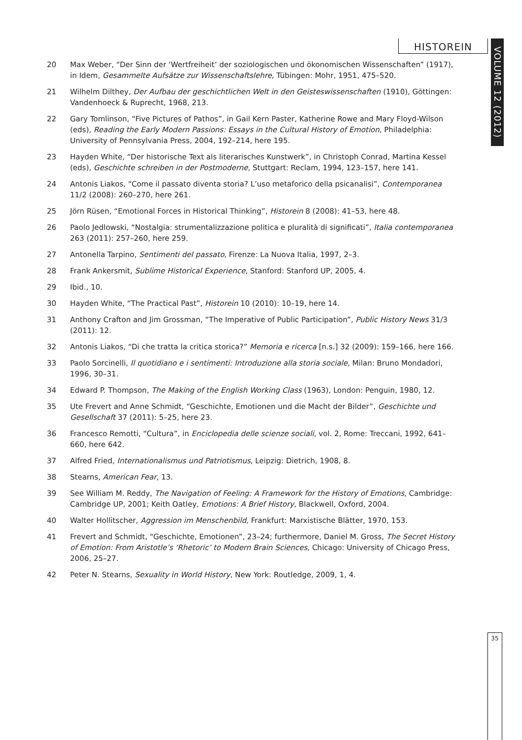HISTOREIN
VOLUME 12 (2012)
20 Max Weber, “Der Sinn der ‘Wertfreiheit’ der soziologischen und ökonomischen Wissenschaften” (1917), in Idem, Gesammelte Aufsätze zur Wissenschaftslehre, Tübingen: Mohr, 1951, 475–520.
21 Wilhelm Dilthey, Der Aufbau der geschichtlichen Welt in den Geisteswissenschaften (1910), Göttingen: Vandenhoeck & Ruprecht, 1968, 213.
22 Gary Tomlinson, “Five Pictures of Pathos”, in Gail Kern Paster, Katherine Rowe and Mary Floyd-Wilson (eds), Reading the Early Modern Passions: Essays in the Cultural History of Emotion, Philadelphia: University of Pennsylvania Press, 2004, 192–214, here 195.
23 Hayden White, “Der historische Text als literarisches Kunstwerk”, in Christoph Conrad, Martina Kessel (eds), Geschichte schreiben in der Postmoderne, Stuttgart: Reclam, 1994, 123–157, here 141.
24 Antonis Liakos, “Come il passato diventa storia? L’uso metaforico della psicanalisi”, Contemporanea 11/2 (2008): 260–270, here 261.
25 Jörn Rüsen, “Emotional Forces in Historical Thinking”, Historein 8 (2008): 41–53, here 48.
26 Paolo Jedlowski, “Nostalgia: strumentalizzazione politica e pluralità di significati”, Italia contemporanea 263 (2011): 257–260, here 259.
27 Antonella Tarpino, Sentimenti del passato, Firenze: La Nuova Italia, 1997, 2–3.
28 Frank Ankersmit, Sublime Historical Experience, Stanford: Stanford UP, 2005, 4.
29 Ibid., 10.
30 Hayden White, “The Practical Past”, Historein 10 (2010): 10–19, here 14.
31 Anthony Crafton and Jim Grossman, “The Imperative of Public Participation”, Public History News 31/3 (2011): 12.
32 Antonis Liakos, “Di che tratta la critica storica?” Memoria e ricerca [n.s.] 32 (2009): 159–166, here 166.
33 Paolo Sorcinelli, Il quotidiano e i sentimenti: Introduzione alla storia sociale, Milan: Bruno Mondadori, 1996, 30–31.
34 Edward P. Thompson, The Making of the English Working Class (1963), London: Penguin, 1980, 12.
35 Ute Frevert and Anne Schmidt, “Geschichte, Emotionen und die Macht der Bilder”, Geschichte und Gesellschaft 37 (2011): 5–25, here 23.
36 Francesco Remotti, “Cultura”, in Enciclopedia delle scienze sociali, vol. 2, Rome: Treccani, 1992, 641–660, here 642.
37 Alfred Fried, Internationalismus und Patriotismus, Leipzig: Dietrich, 1908, 8.
38 Stearns, American Fear, 13.
39 See William M. Reddy, The Navigation of Feeling: A Framework for the History of Emotions, Cambridge: Cambridge UP, 2001; Keith Oatley, Emotions: A Brief History, Blackwell, Oxford, 2004.
40 Walter Hollitscher, Aggression im Menschenbild, Frankfurt: Marxistische Blätter, 1970, 153.
41 Frevert and Schmidt, “Geschichte, Emotionen”, 23–24; furthermore, Daniel M. Gross, The Secret History of Emotion: From Aristotle’s ‘Rhetoric’ to Modern Brain Sciences, Chicago: University of Chicago Press, 2006, 25–27.
42 Peter N. Stearns, Sexuality in World History, New York: Routledge, 2009, 1, 4.
35